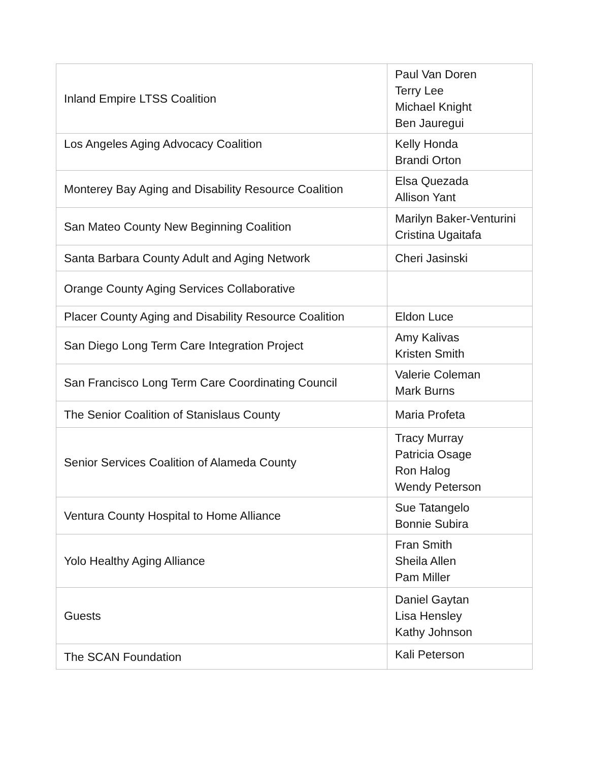| Inland Empire LTSS Coalition | Paul Van Doren Terry Lee Michael Knight Ben Jauregui |
| Los Angeles Aging Advocacy Coalition | Kelly Honda Brandi Orton |
| Monterey Bay Aging and Disability Resource Coalition | Elsa Quezada Allison Yant |
| San Mateo County New Beginning Coalition | Marilyn Baker-Venturini Cristina Ugaitafa |
| Santa Barbara County Adult and Aging Network | Cheri Jasinski |
| Orange County Aging Services Collaborative | |
| Placer County Aging and Disability Resource Coalition | Eldon Luce |
| San Diego Long Term Care Integration Project | Amy Kalivas Kristen Smith |
| San Francisco Long Term Care Coordinating Council | Valerie Coleman Mark Burns |
| The Senior Coalition of Stanislaus County | Maria Profeta |
| Senior Services Coalition of Alameda County | Tracy Murray Patricia Osage Ron Halog Wendy Peterson |
| Ventura County Hospital to Home Alliance | Sue Tatangelo Bonnie Subira |
| Yolo Healthy Aging Alliance | Fran Smith Sheila Allen Pam Miller |
| Guests | Daniel Gaytan Lisa Hensley Kathy Johnson |
| The SCAN Foundation | Kali Peterson |